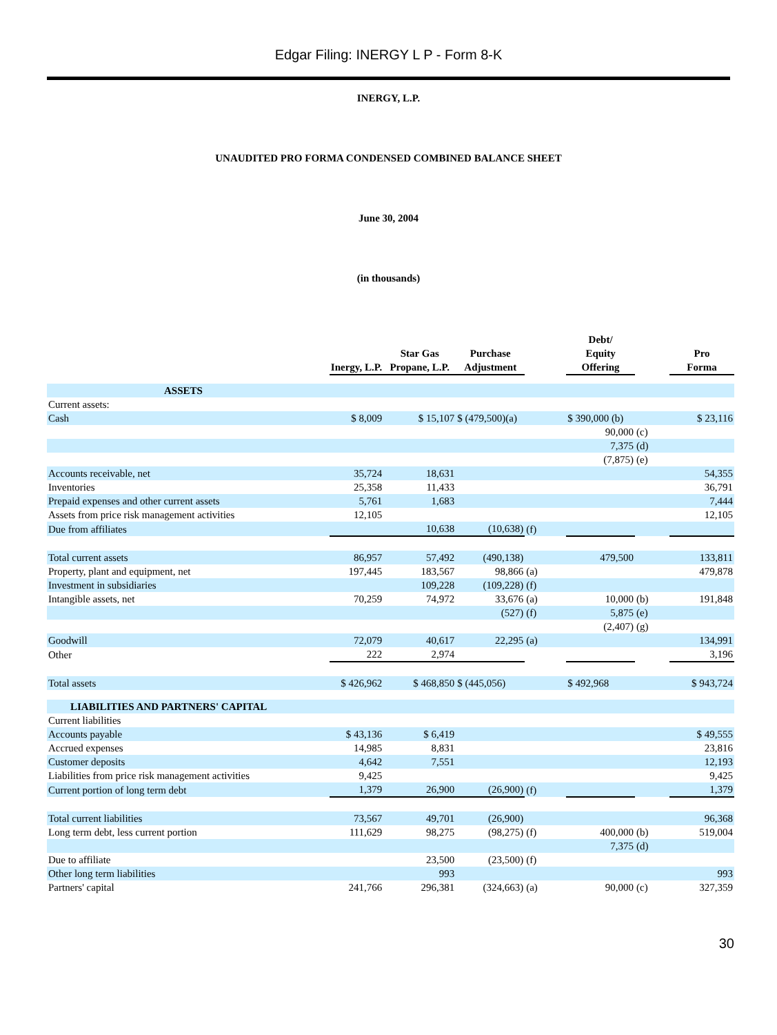Edgar Filing: INERGY L P - Form 8-K
INERGY, L.P.
UNAUDITED PRO FORMA CONDENSED COMBINED BALANCE SHEET
June 30, 2004
(in thousands)
| | Inergy, L.P. | Star Gas Propane, L.P. | Purchase Adjustment | | Debt/ Equity Offering | | Pro Forma |
| --- | --- | --- | --- | --- | --- | --- | --- |
| ASSETS | | | | | | | |
| Current assets: | | | | | | | |
| Cash | $ 8,009 | $ 15,107 | $ (479,500)(a) | | $ 390,000 (b) | | $ 23,116 |
| | | | | | 90,000 | (c) | |
| | | | | | 7,375 | (d) | |
| | | | | | (7,875) | (e) | |
| Accounts receivable, net | 35,724 | 18,631 | | | | | 54,355 |
| Inventories | 25,358 | 11,433 | | | | | 36,791 |
| Prepaid expenses and other current assets | 5,761 | 1,683 | | | | | 7,444 |
| Assets from price risk management activities | 12,105 | | | | | | 12,105 |
| Due from affiliates | | 10,638 | (10,638) | (f) | | | |
| Total current assets | 86,957 | 57,492 | (490,138) | | 479,500 | | 133,811 |
| Property, plant and equipment, net | 197,445 | 183,567 | 98,866 | (a) | | | 479,878 |
| Investment in subsidiaries | | 109,228 | (109,228) | (f) | | | |
| Intangible assets, net | 70,259 | 74,972 | 33,676 | (a) | 10,000 | (b) | 191,848 |
| | | | (527) | (f) | 5,875 | (e) | |
| | | | | | (2,407) | (g) | |
| Goodwill | 72,079 | 40,617 | 22,295 | (a) | | | 134,991 |
| Other | 222 | 2,974 | | | | | 3,196 |
| Total assets | $ 426,962 | $ 468,850 | $ (445,056) | | $ 492,968 | | $ 943,724 |
| LIABILITIES AND PARTNERS' CAPITAL | | | | | | | |
| Current liabilities | | | | | | | |
| Accounts payable | $ 43,136 | $ 6,419 | | | | | $ 49,555 |
| Accrued expenses | 14,985 | 8,831 | | | | | 23,816 |
| Customer deposits | 4,642 | 7,551 | | | | | 12,193 |
| Liabilities from price risk management activities | 9,425 | | | | | | 9,425 |
| Current portion of long term debt | 1,379 | 26,900 | (26,900) | (f) | | | 1,379 |
| Total current liabilities | 73,567 | 49,701 | (26,900) | | | | 96,368 |
| Long term debt, less current portion | 111,629 | 98,275 | (98,275) | (f) | 400,000 | (b) | 519,004 |
| | | | | | 7,375 | (d) | |
| Due to affiliate | | 23,500 | (23,500) | (f) | | | |
| Other long term liabilities | | 993 | | | | | 993 |
| Partners' capital | 241,766 | 296,381 | (324,663) | (a) | 90,000 | (c) | 327,359 |
30